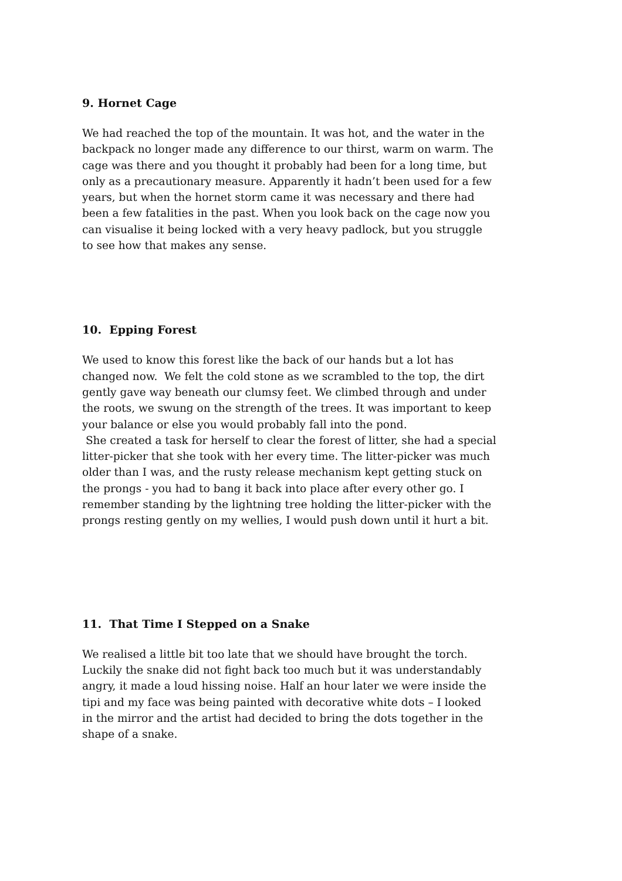9. Hornet Cage
We had reached the top of the mountain. It was hot, and the water in the
backpack no longer made any difference to our thirst, warm on warm. The
cage was there and you thought it probably had been for a long time, but
only as a precautionary measure. Apparently it hadn’t been used for a few
years, but when the hornet storm came it was necessary and there had
been a few fatalities in the past. When you look back on the cage now you
can visualise it being locked with a very heavy padlock, but you struggle
to see how that makes any sense.
10. Epping Forest
We used to know this forest like the back of our hands but a lot has
changed now. We felt the cold stone as we scrambled to the top, the dirt
gently gave way beneath our clumsy feet. We climbed through and under
the roots, we swung on the strength of the trees. It was important to keep
your balance or else you would probably fall into the pond.
She created a task for herself to clear the forest of litter, she had a special
litter-picker that she took with her every time. The litter-picker was much
older than I was, and the rusty release mechanism kept getting stuck on
the prongs - you had to bang it back into place after every other go. I
remember standing by the lightning tree holding the litter-picker with the
prongs resting gently on my wellies, I would push down until it hurt a bit.
11. That Time I Stepped on a Snake
We realised a little bit too late that we should have brought the torch.
Luckily the snake did not fight back too much but it was understandably
angry, it made a loud hissing noise. Half an hour later we were inside the
tipi and my face was being painted with decorative white dots – I looked
in the mirror and the artist had decided to bring the dots together in the
shape of a snake.